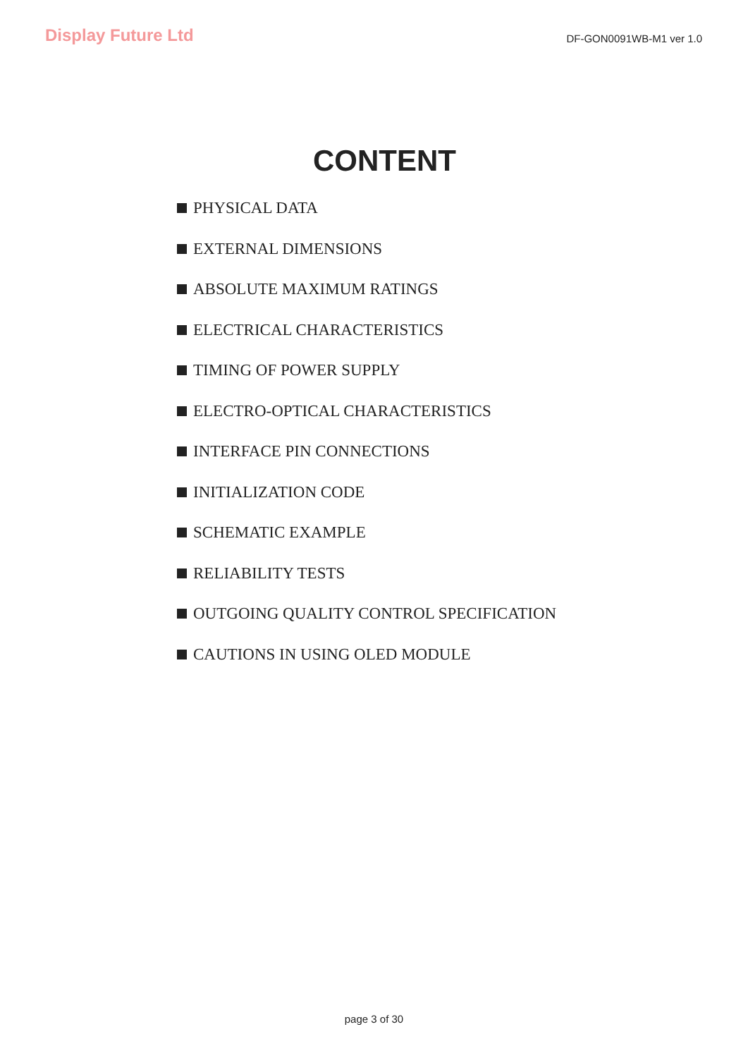Display Future Ltd
DF-GON0091WB-M1 ver 1.0
CONTENT
PHYSICAL DATA
EXTERNAL DIMENSIONS
ABSOLUTE MAXIMUM RATINGS
ELECTRICAL CHARACTERISTICS
TIMING OF POWER SUPPLY
ELECTRO-OPTICAL CHARACTERISTICS
INTERFACE PIN CONNECTIONS
INITIALIZATION CODE
SCHEMATIC EXAMPLE
RELIABILITY TESTS
OUTGOING QUALITY CONTROL SPECIFICATION
CAUTIONS IN USING OLED MODULE
page 3 of 30